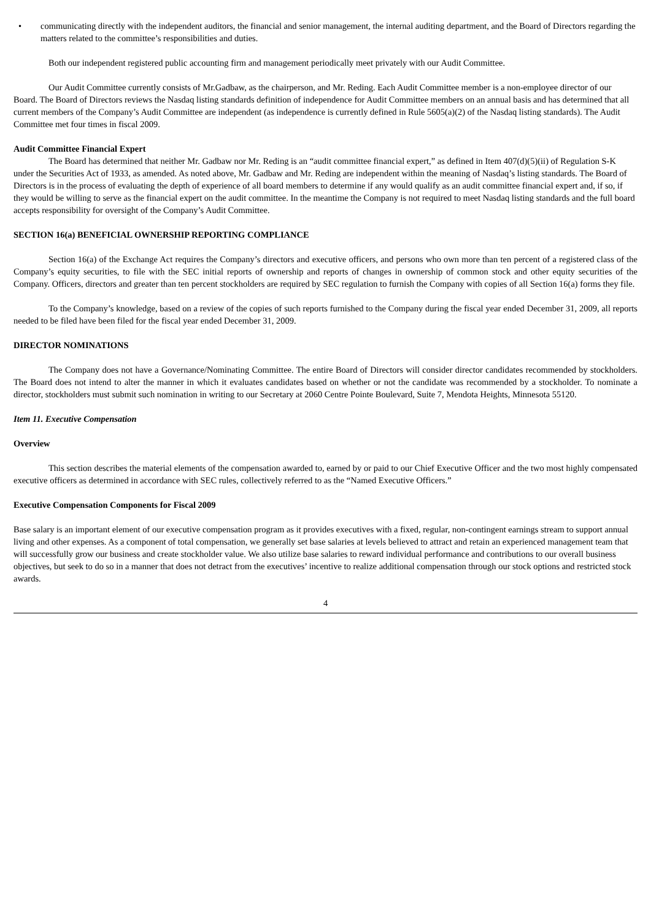• communicating directly with the independent auditors, the financial and senior management, the internal auditing department, and the Board of Directors regarding the matters related to the committee’s responsibilities and duties.
Both our independent registered public accounting firm and management periodically meet privately with our Audit Committee.
Our Audit Committee currently consists of Mr.Gadbaw, as the chairperson, and Mr. Reding. Each Audit Committee member is a non-employee director of our Board. The Board of Directors reviews the Nasdaq listing standards definition of independence for Audit Committee members on an annual basis and has determined that all current members of the Company’s Audit Committee are independent (as independence is currently defined in Rule 5605(a)(2) of the Nasdaq listing standards). The Audit Committee met four times in fiscal 2009.
Audit Committee Financial Expert
The Board has determined that neither Mr. Gadbaw nor Mr. Reding is an “audit committee financial expert,” as defined in Item 407(d)(5)(ii) of Regulation S-K under the Securities Act of 1933, as amended. As noted above, Mr. Gadbaw and Mr. Reding are independent within the meaning of Nasdaq’s listing standards. The Board of Directors is in the process of evaluating the depth of experience of all board members to determine if any would qualify as an audit committee financial expert and, if so, if they would be willing to serve as the financial expert on the audit committee. In the meantime the Company is not required to meet Nasdaq listing standards and the full board accepts responsibility for oversight of the Company’s Audit Committee.
SECTION 16(a) BENEFICIAL OWNERSHIP REPORTING COMPLIANCE
Section 16(a) of the Exchange Act requires the Company’s directors and executive officers, and persons who own more than ten percent of a registered class of the Company’s equity securities, to file with the SEC initial reports of ownership and reports of changes in ownership of common stock and other equity securities of the Company. Officers, directors and greater than ten percent stockholders are required by SEC regulation to furnish the Company with copies of all Section 16(a) forms they file.
To the Company’s knowledge, based on a review of the copies of such reports furnished to the Company during the fiscal year ended December 31, 2009, all reports needed to be filed have been filed for the fiscal year ended December 31, 2009.
DIRECTOR NOMINATIONS
The Company does not have a Governance/Nominating Committee. The entire Board of Directors will consider director candidates recommended by stockholders. The Board does not intend to alter the manner in which it evaluates candidates based on whether or not the candidate was recommended by a stockholder. To nominate a director, stockholders must submit such nomination in writing to our Secretary at 2060 Centre Pointe Boulevard, Suite 7, Mendota Heights, Minnesota 55120.
Item 11. Executive Compensation
Overview
This section describes the material elements of the compensation awarded to, earned by or paid to our Chief Executive Officer and the two most highly compensated executive officers as determined in accordance with SEC rules, collectively referred to as the “Named Executive Officers.”
Executive Compensation Components for Fiscal 2009
Base salary is an important element of our executive compensation program as it provides executives with a fixed, regular, non-contingent earnings stream to support annual living and other expenses. As a component of total compensation, we generally set base salaries at levels believed to attract and retain an experienced management team that will successfully grow our business and create stockholder value. We also utilize base salaries to reward individual performance and contributions to our overall business objectives, but seek to do so in a manner that does not detract from the executives’ incentive to realize additional compensation through our stock options and restricted stock awards.
4